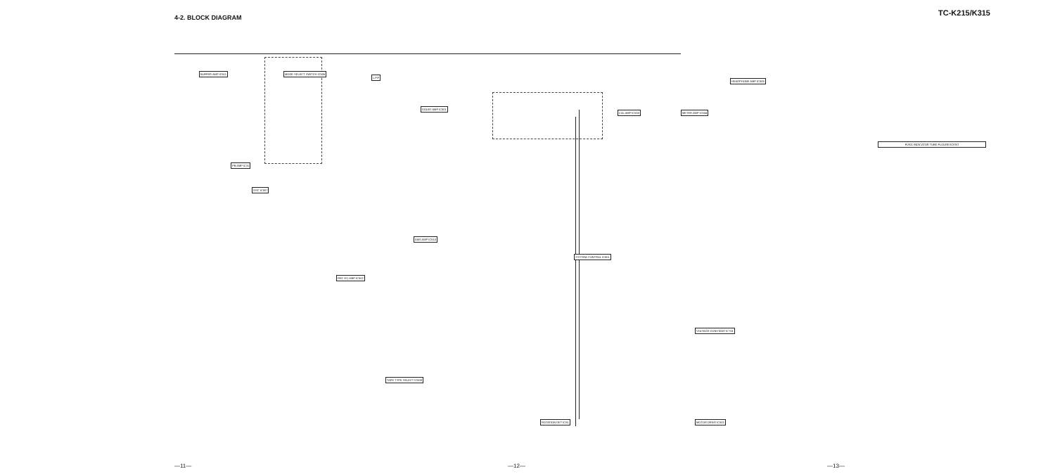4-2. BLOCK DIAGRAM
TC-K215/K315
BUFFER AMP IC611 MODE SELECT SWITCH IC506
L.P.F
DOLBY AMP IC501
PB AMP IC31
OSC IC507
AMS AMP IC510
REC EQ AMP IC502
TAPE TYPE SELECT IC508
ROTATION DET IC81
SYSTEM CONTROL IC801
FL901 INDICATOR TUBE FLOURESCENT
HEADPHONE AMP IC505
CAL AMP IC503 METER AMP IC504
VOLTAGE CONSTANT IC701
MOTOR DRIVE IC601
—11— —12— —13—